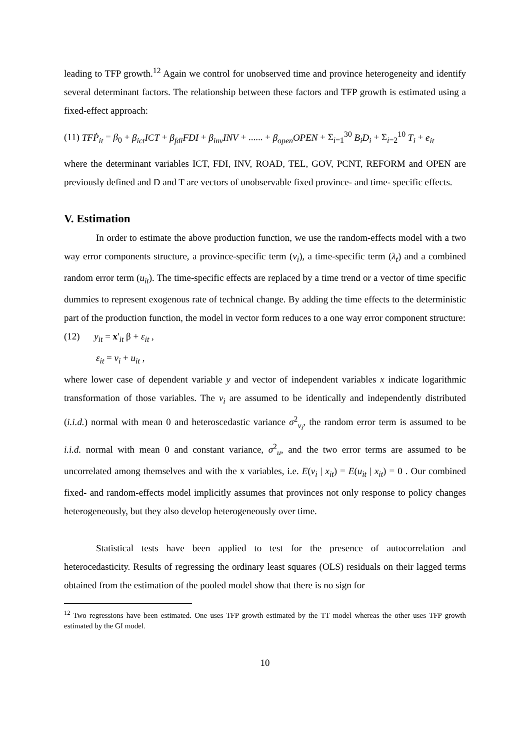leading to TFP growth.<sup>12</sup> Again we control for unobserved time and province heterogeneity and identify several determinant factors. The relationship between these factors and TFP growth is estimated using a fixed-effect approach:
(11) TFṖ<sub>it</sub> = β<sub>0</sub> + β<sub>ict</sub>ICT + β<sub>fdi</sub>FDI + β<sub>inv</sub>INV + ...... + β<sub>open</sub>OPEN + Σ<sub>i=1</sub><sup>30</sup> B<sub>i</sub>D<sub>i</sub> + Σ<sub>i=2</sub><sup>10</sup> T<sub>i</sub> + e<sub>it</sub>
where the determinant variables ICT, FDI, INV, ROAD, TEL, GOV, PCNT, REFORM and OPEN are previously defined and D and T are vectors of unobservable fixed province- and time- specific effects.
V. Estimation
In order to estimate the above production function, we use the random-effects model with a two way error components structure, a province-specific term (v<sub>i</sub>), a time-specific term (λ<sub>t</sub>) and a combined random error term (u<sub>it</sub>). The time-specific effects are replaced by a time trend or a vector of time specific dummies to represent exogenous rate of technical change. By adding the time effects to the deterministic part of the production function, the model in vector form reduces to a one way error component structure:
(12) y<sub>it</sub> = x'<sub>it</sub> β + ε<sub>it</sub> ,
ε<sub>it</sub> = v<sub>i</sub> + u<sub>it</sub> ,
where lower case of dependent variable y and vector of independent variables x indicate logarithmic transformation of those variables. The v<sub>i</sub> are assumed to be identically and independently distributed (i.i.d.) normal with mean 0 and heteroscedastic variance σ<sup>2</sup><sub>v<sub>i</sub></sub>, the random error term is assumed to be i.i.d. normal with mean 0 and constant variance, σ<sup>2</sup><sub>u</sub>, and the two error terms are assumed to be uncorrelated among themselves and with the x variables, i.e. E(v<sub>i</sub> | x<sub>it</sub>) = E(u<sub>it</sub> | x<sub>it</sub>) = 0 . Our combined fixed- and random-effects model implicitly assumes that provinces not only response to policy changes heterogeneously, but they also develop heterogeneously over time.
Statistical tests have been applied to test for the presence of autocorrelation and heterocedasticity. Results of regressing the ordinary least squares (OLS) residuals on their lagged terms obtained from the estimation of the pooled model show that there is no sign for
<sup>12</sup> Two regressions have been estimated. One uses TFP growth estimated by the TT model whereas the other uses TFP growth estimated by the GI model.
10